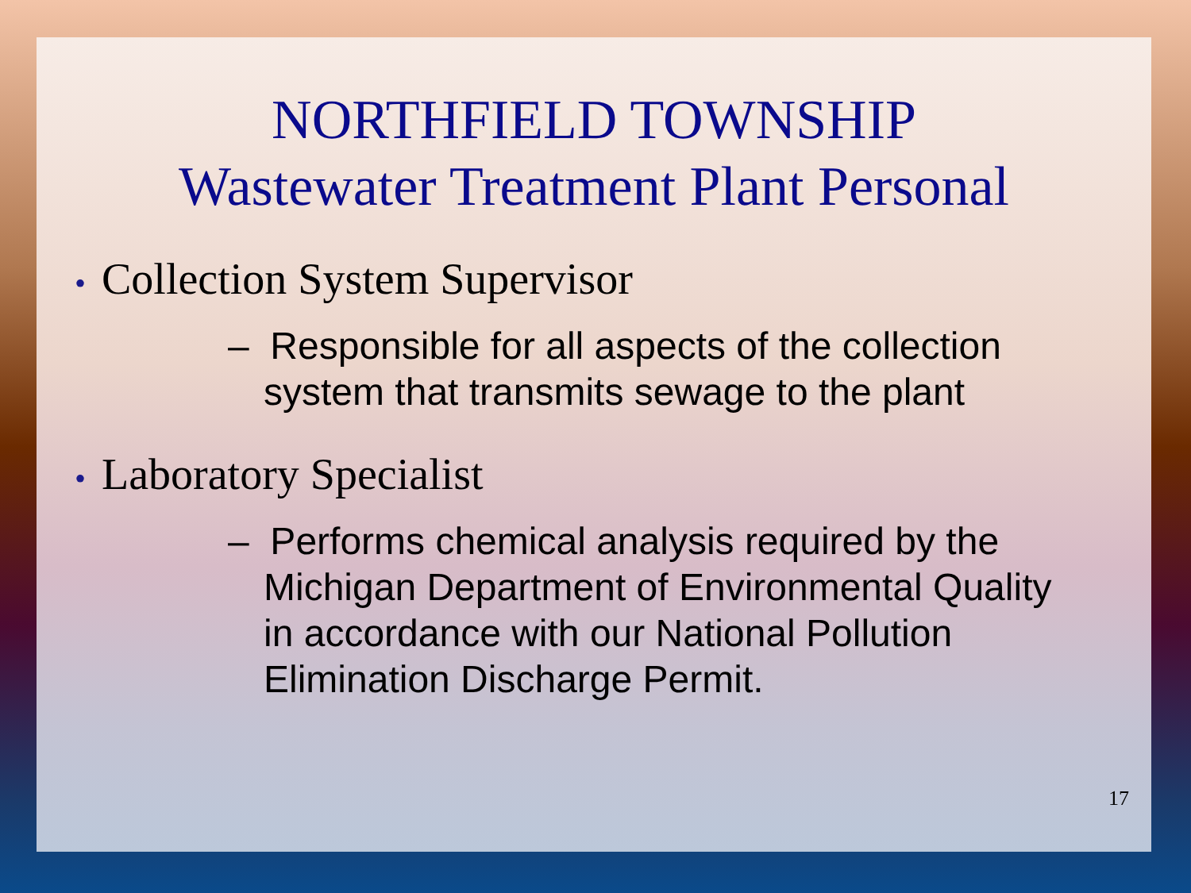NORTHFIELD TOWNSHIP
Wastewater Treatment Plant Personal
• Collection System Supervisor
– Responsible for all aspects of the collection system that transmits sewage to the plant
• Laboratory Specialist
– Performs chemical analysis required by the Michigan Department of Environmental Quality in accordance with our National Pollution Elimination Discharge Permit.
17